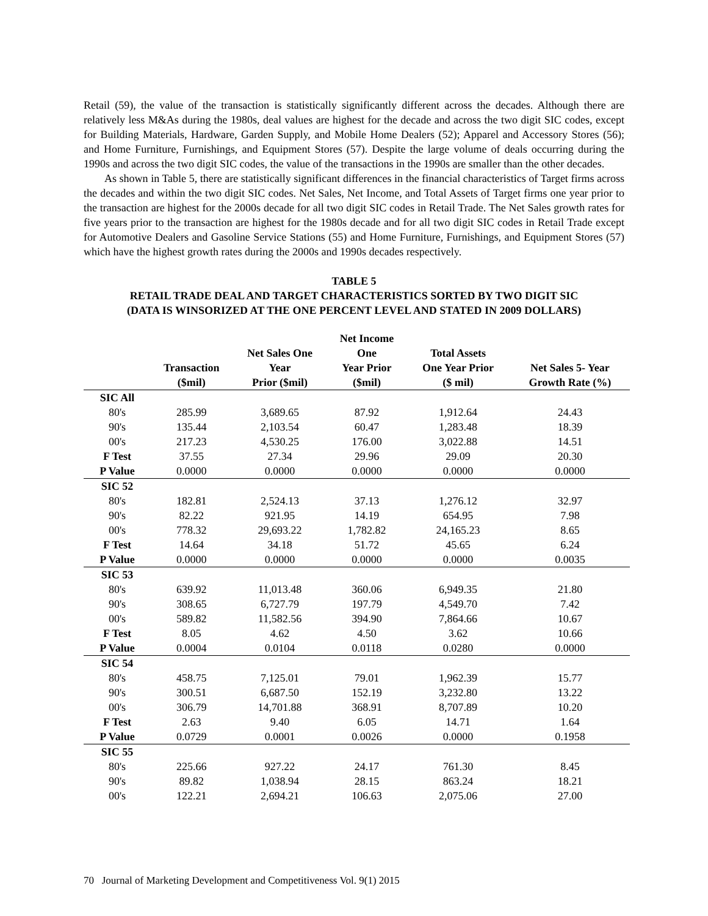Retail (59), the value of the transaction is statistically significantly different across the decades. Although there are relatively less M&As during the 1980s, deal values are highest for the decade and across the two digit SIC codes, except for Building Materials, Hardware, Garden Supply, and Mobile Home Dealers (52); Apparel and Accessory Stores (56); and Home Furniture, Furnishings, and Equipment Stores (57). Despite the large volume of deals occurring during the 1990s and across the two digit SIC codes, the value of the transactions in the 1990s are smaller than the other decades.
As shown in Table 5, there are statistically significant differences in the financial characteristics of Target firms across the decades and within the two digit SIC codes. Net Sales, Net Income, and Total Assets of Target firms one year prior to the transaction are highest for the 2000s decade for all two digit SIC codes in Retail Trade. The Net Sales growth rates for five years prior to the transaction are highest for the 1980s decade and for all two digit SIC codes in Retail Trade except for Automotive Dealers and Gasoline Service Stations (55) and Home Furniture, Furnishings, and Equipment Stores (57) which have the highest growth rates during the 2000s and 1990s decades respectively.
TABLE 5
RETAIL TRADE DEAL AND TARGET CHARACTERISTICS SORTED BY TWO DIGIT SIC
(DATA IS WINSORIZED AT THE ONE PERCENT LEVEL AND STATED IN 2009 DOLLARS)
| | Transaction ($mil) | Net Sales One Year Prior ($mil) | Net Income One Year Prior ($mil) | Total Assets One Year Prior ($ mil) | Net Sales 5- Year Growth Rate (%) |
| --- | --- | --- | --- | --- | --- |
| SIC All | | | | | |
| 80's | 285.99 | 3,689.65 | 87.92 | 1,912.64 | 24.43 |
| 90's | 135.44 | 2,103.54 | 60.47 | 1,283.48 | 18.39 |
| 00's | 217.23 | 4,530.25 | 176.00 | 3,022.88 | 14.51 |
| F Test | 37.55 | 27.34 | 29.96 | 29.09 | 20.30 |
| P Value | 0.0000 | 0.0000 | 0.0000 | 0.0000 | 0.0000 |
| SIC 52 | | | | | |
| 80's | 182.81 | 2,524.13 | 37.13 | 1,276.12 | 32.97 |
| 90's | 82.22 | 921.95 | 14.19 | 654.95 | 7.98 |
| 00's | 778.32 | 29,693.22 | 1,782.82 | 24,165.23 | 8.65 |
| F Test | 14.64 | 34.18 | 51.72 | 45.65 | 6.24 |
| P Value | 0.0000 | 0.0000 | 0.0000 | 0.0000 | 0.0035 |
| SIC 53 | | | | | |
| 80's | 639.92 | 11,013.48 | 360.06 | 6,949.35 | 21.80 |
| 90's | 308.65 | 6,727.79 | 197.79 | 4,549.70 | 7.42 |
| 00's | 589.82 | 11,582.56 | 394.90 | 7,864.66 | 10.67 |
| F Test | 8.05 | 4.62 | 4.50 | 3.62 | 10.66 |
| P Value | 0.0004 | 0.0104 | 0.0118 | 0.0280 | 0.0000 |
| SIC 54 | | | | | |
| 80's | 458.75 | 7,125.01 | 79.01 | 1,962.39 | 15.77 |
| 90's | 300.51 | 6,687.50 | 152.19 | 3,232.80 | 13.22 |
| 00's | 306.79 | 14,701.88 | 368.91 | 8,707.89 | 10.20 |
| F Test | 2.63 | 9.40 | 6.05 | 14.71 | 1.64 |
| P Value | 0.0729 | 0.0001 | 0.0026 | 0.0000 | 0.1958 |
| SIC 55 | | | | | |
| 80's | 225.66 | 927.22 | 24.17 | 761.30 | 8.45 |
| 90's | 89.82 | 1,038.94 | 28.15 | 863.24 | 18.21 |
| 00's | 122.21 | 2,694.21 | 106.63 | 2,075.06 | 27.00 |
70 Journal of Marketing Development and Competitiveness Vol. 9(1) 2015